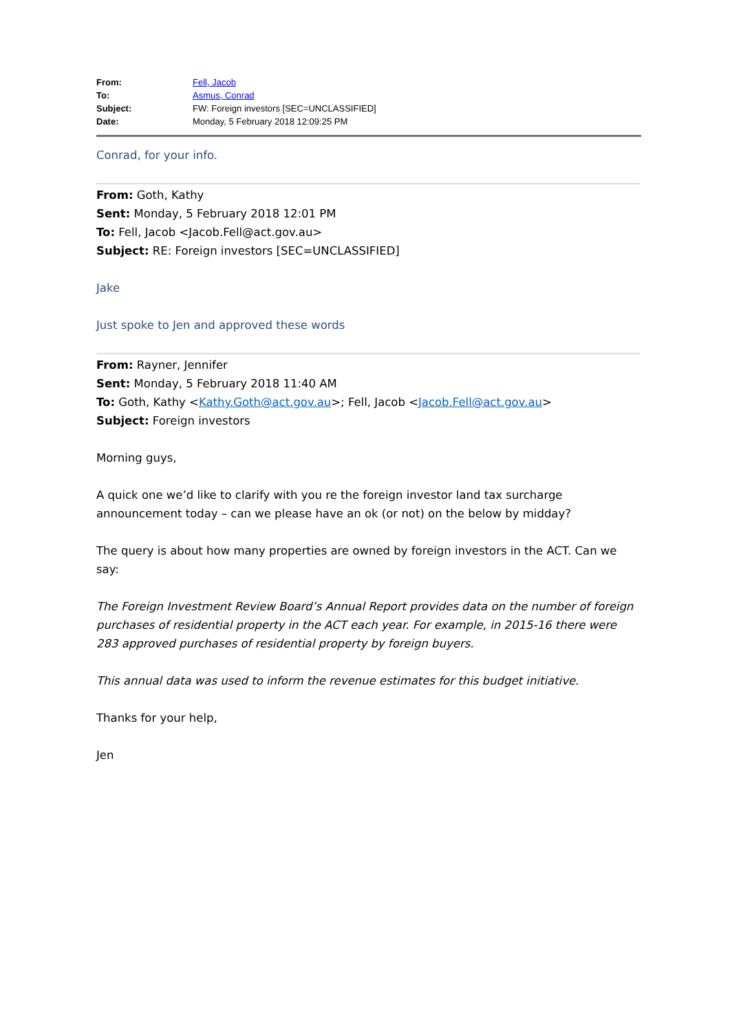| From: | Fell, Jacob |
| To: | Asmus, Conrad |
| Subject: | FW: Foreign investors [SEC=UNCLASSIFIED] |
| Date: | Monday, 5 February 2018 12:09:25 PM |
Conrad, for your info.
From: Goth, Kathy
Sent: Monday, 5 February 2018 12:01 PM
To: Fell, Jacob <Jacob.Fell@act.gov.au>
Subject: RE: Foreign investors [SEC=UNCLASSIFIED]
Jake
Just spoke to Jen and approved these words
From: Rayner, Jennifer
Sent: Monday, 5 February 2018 11:40 AM
To: Goth, Kathy <Kathy.Goth@act.gov.au>; Fell, Jacob <Jacob.Fell@act.gov.au>
Subject: Foreign investors
Morning guys,
A quick one we’d like to clarify with you re the foreign investor land tax surcharge announcement today – can we please have an ok (or not) on the below by midday?
The query is about how many properties are owned by foreign investors in the ACT. Can we say:
The Foreign Investment Review Board’s Annual Report provides data on the number of foreign purchases of residential property in the ACT each year. For example, in 2015-16 there were 283 approved purchases of residential property by foreign buyers.
This annual data was used to inform the revenue estimates for this budget initiative.
Thanks for your help,
Jen